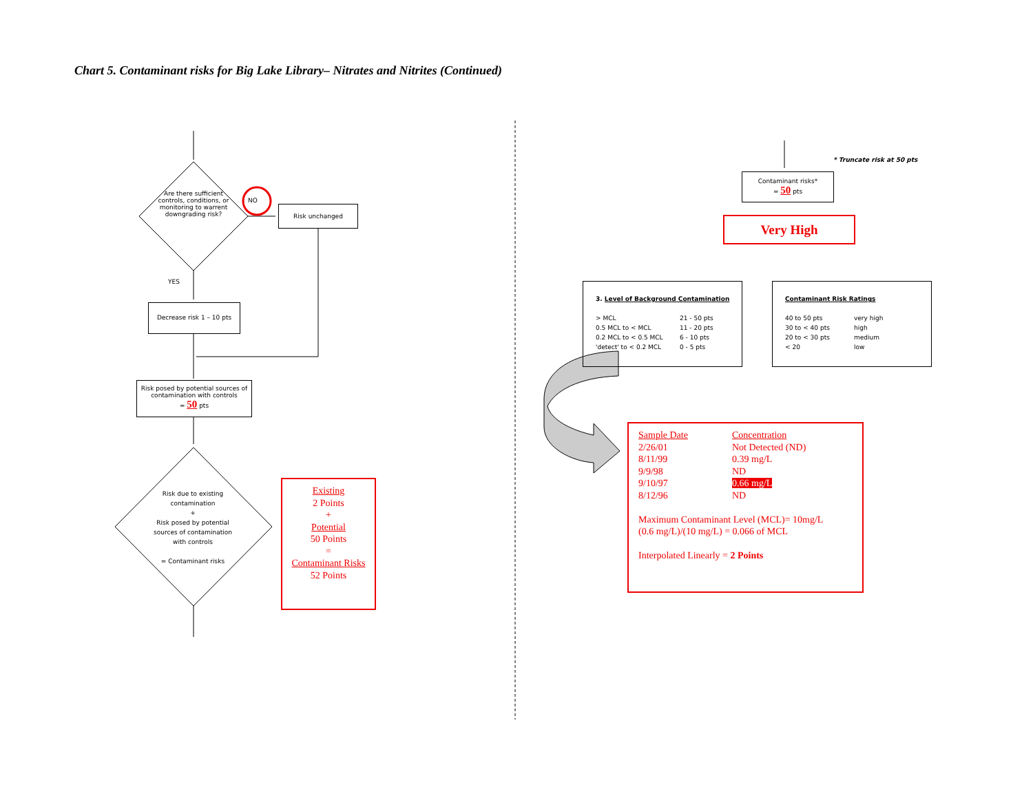Chart 5. Contaminant risks for Big Lake Library– Nitrates and Nitrites (Continued)
Are there sufficient controls, conditions, or monitoring to warrent downgrading risk?
NO
Risk unchanged
YES
Decrease risk 1 – 10 pts
Risk posed by potential sources of contamination with controls
= 50 pts
Risk due to existing contamination
+
Risk posed by potential sources of contamination with controls
= Contaminant risks
Existing
2 Points
+
Potential
50 Points
=
Contaminant Risks
52 Points
* Truncate risk at 50 pts
Contaminant risks*
= 50 pts
Very High
3. Level of Background Contamination
> MCL 21 - 50 pts 0.5 MCL to < MCL 11 - 20 pts 0.2 MCL to < 0.5 MCL 6 - 10 pts 'detect' to < 0.2 MCL 0 - 5 pts
Contaminant Risk Ratings
40 to 50 pts very high 30 to < 40 pts high 20 to < 30 pts medium < 20 low
Sample Date Concentration 2/26/01 Not Detected (ND) 8/11/99 0.39 mg/L 9/9/98 ND 9/10/97 0.66 mg/L 8/12/96 ND
Maximum Contaminant Level (MCL)= 10mg/L
(0.6 mg/L)/(10 mg/L) = 0.066 of MCL
Interpolated Linearly = 2 Points